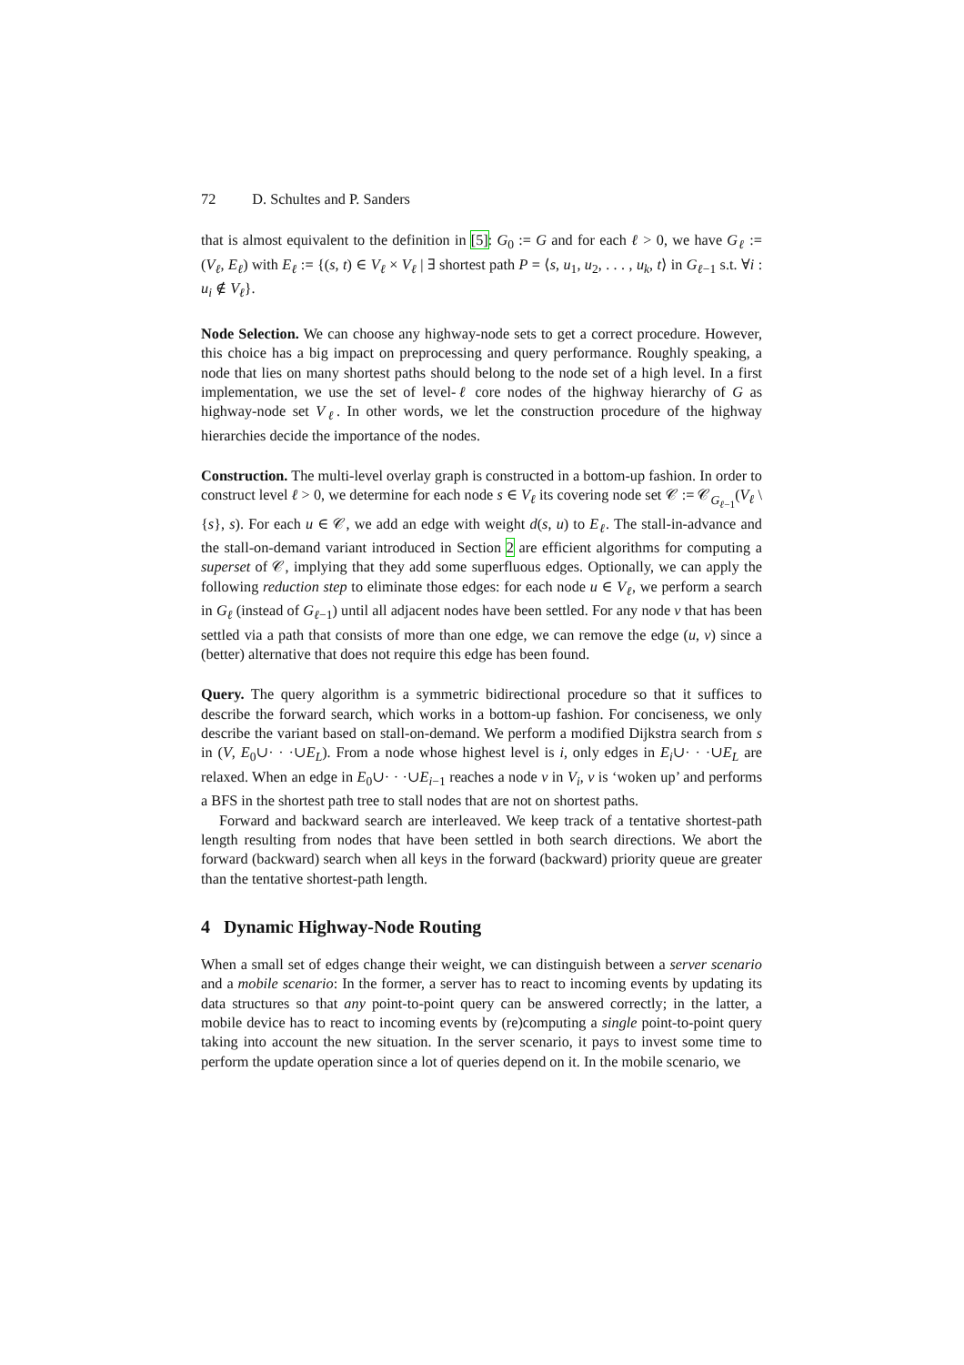72 D. Schultes and P. Sanders
that is almost equivalent to the definition in [5]: G<sub>0</sub> := G and for each ℓ > 0, we have G<sub>ℓ</sub> := (V<sub>ℓ</sub>, E<sub>ℓ</sub>) with E<sub>ℓ</sub> := {(s, t) ∈ V<sub>ℓ</sub> × V<sub>ℓ</sub> | ∃ shortest path P = ⟨s, u<sub>1</sub>, u<sub>2</sub>, . . . , u<sub>k</sub>, t⟩ in G<sub>ℓ−1</sub> s.t. ∀i : u<sub>i</sub> ∉ V<sub>ℓ</sub>}.
Node Selection. We can choose any highway-node sets to get a correct procedure. However, this choice has a big impact on preprocessing and query performance. Roughly speaking, a node that lies on many shortest paths should belong to the node set of a high level. In a first implementation, we use the set of level-ℓ core nodes of the highway hierarchy of G as highway-node set V<sub>ℓ</sub>. In other words, we let the construction procedure of the highway hierarchies decide the importance of the nodes.
Construction. The multi-level overlay graph is constructed in a bottom-up fashion. In order to construct level ℓ > 0, we determine for each node s ∈ V<sub>ℓ</sub> its covering node set 𝒞 := 𝒞<sub>G<sub>ℓ−1</sub></sub>(V<sub>ℓ</sub> \ {s}, s). For each u ∈ 𝒞, we add an edge with weight d(s, u) to E<sub>ℓ</sub>. The stall-in-advance and the stall-on-demand variant introduced in Section 2 are efficient algorithms for computing a superset of 𝒞, implying that they add some superfluous edges. Optionally, we can apply the following reduction step to eliminate those edges: for each node u ∈ V<sub>ℓ</sub>, we perform a search in G<sub>ℓ</sub> (instead of G<sub>ℓ−1</sub>) until all adjacent nodes have been settled. For any node v that has been settled via a path that consists of more than one edge, we can remove the edge (u, v) since a (better) alternative that does not require this edge has been found.
Query. The query algorithm is a symmetric bidirectional procedure so that it suffices to describe the forward search, which works in a bottom-up fashion. For conciseness, we only describe the variant based on stall-on-demand. We perform a modified Dijkstra search from s in (V, E<sub>0</sub>∪· · ·∪E<sub>L</sub>). From a node whose highest level is i, only edges in E<sub>i</sub>∪· · ·∪E<sub>L</sub> are relaxed. When an edge in E<sub>0</sub>∪· · ·∪E<sub>i−1</sub> reaches a node v in V<sub>i</sub>, v is ‘woken up’ and performs a BFS in the shortest path tree to stall nodes that are not on shortest paths.
Forward and backward search are interleaved. We keep track of a tentative shortest-path length resulting from nodes that have been settled in both search directions. We abort the forward (backward) search when all keys in the forward (backward) priority queue are greater than the tentative shortest-path length.
4 Dynamic Highway-Node Routing
When a small set of edges change their weight, we can distinguish between a server scenario and a mobile scenario: In the former, a server has to react to incoming events by updating its data structures so that any point-to-point query can be answered correctly; in the latter, a mobile device has to react to incoming events by (re)computing a single point-to-point query taking into account the new situation. In the server scenario, it pays to invest some time to perform the update operation since a lot of queries depend on it. In the mobile scenario, we